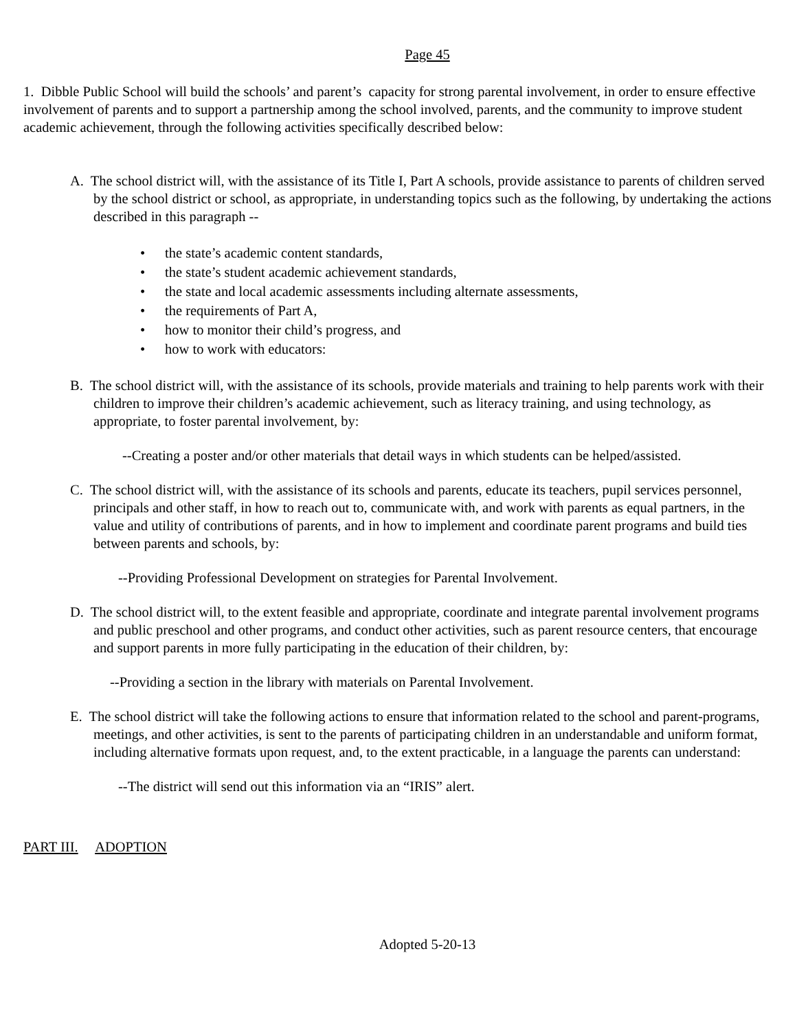Page 45
1. Dibble Public School will build the schools’ and parent’s capacity for strong parental involvement, in order to ensure effective involvement of parents and to support a partnership among the school involved, parents, and the community to improve student academic achievement, through the following activities specifically described below:
A. The school district will, with the assistance of its Title I, Part A schools, provide assistance to parents of children served by the school district or school, as appropriate, in understanding topics such as the following, by undertaking the actions described in this paragraph --
• the state’s academic content standards,
• the state’s student academic achievement standards,
• the state and local academic assessments including alternate assessments,
• the requirements of Part A,
• how to monitor their child’s progress, and
• how to work with educators:
B. The school district will, with the assistance of its schools, provide materials and training to help parents work with their children to improve their children’s academic achievement, such as literacy training, and using technology, as appropriate, to foster parental involvement, by:
--Creating a poster and/or other materials that detail ways in which students can be helped/assisted.
C. The school district will, with the assistance of its schools and parents, educate its teachers, pupil services personnel, principals and other staff, in how to reach out to, communicate with, and work with parents as equal partners, in the value and utility of contributions of parents, and in how to implement and coordinate parent programs and build ties between parents and schools, by:
--Providing Professional Development on strategies for Parental Involvement.
D. The school district will, to the extent feasible and appropriate, coordinate and integrate parental involvement programs and public preschool and other programs, and conduct other activities, such as parent resource centers, that encourage and support parents in more fully participating in the education of their children, by:
--Providing a section in the library with materials on Parental Involvement.
E. The school district will take the following actions to ensure that information related to the school and parent-programs, meetings, and other activities, is sent to the parents of participating children in an understandable and uniform format, including alternative formats upon request, and, to the extent practicable, in a language the parents can understand:
--The district will send out this information via an “IRIS” alert.
PART III. ADOPTION
Adopted 5-20-13